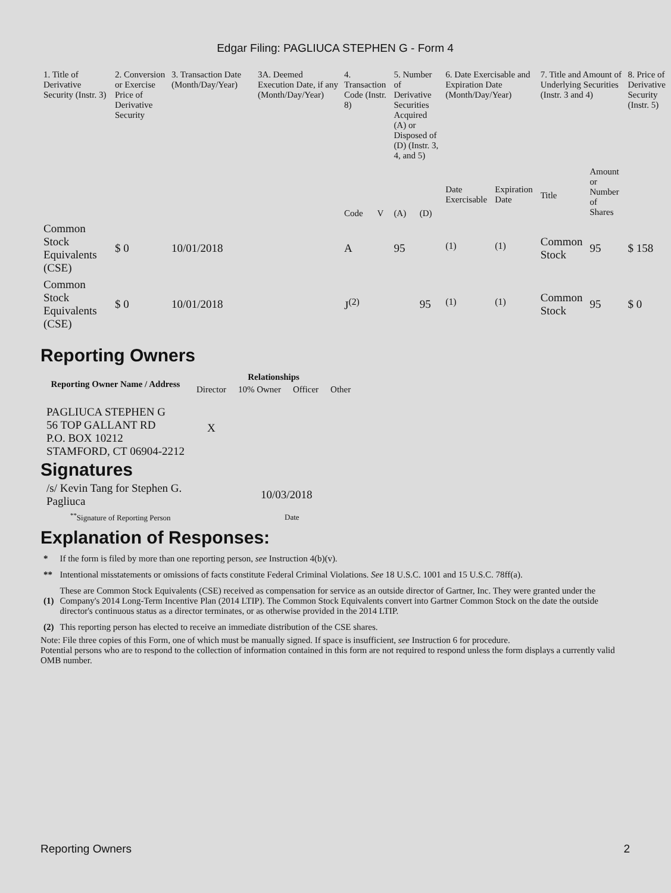Edgar Filing: PAGLIUCA STEPHEN G - Form 4
| 1. Title of Derivative Security (Instr. 3) | 2. Conversion or Exercise Price of Derivative Security | 3. Transaction Date (Month/Day/Year) | 3A. Deemed Execution Date, if any (Month/Day/Year) | 4. Transaction Code (Instr. 8) | | 5. Number of Derivative Securities Acquired (A) or Disposed of (D) (Instr. 3, 4, and 5) | | 6. Date Exercisable and Expiration Date (Month/Day/Year) | | 7. Title and Amount of Underlying Securities (Instr. 3 and 4) | | 8. Price of Derivative Security (Instr. 5) |
| | | | | Code | V | (A) | (D) | Date Exercisable | Expiration Date | Title | Amount or Number of Shares | |
| Common Stock Equivalents (CSE) | $ 0 | 10/01/2018 | | A | | 95 | | <sup>(1)</sup> | <sup>(1)</sup> | Common Stock | 95 | $ 158 |
| Common Stock Equivalents (CSE) | $ 0 | 10/01/2018 | | J<sup>(2)</sup> | | | 95 | <sup>(1)</sup> | <sup>(1)</sup> | Common Stock | 95 | $ 0 |
Reporting Owners
| Reporting Owner Name / Address | Relationships | | | |
| --- | --- | --- | --- | --- |
| | Director | 10% Owner | Officer | Other |
| PAGLIUCA STEPHEN G 56 TOP GALLANT RD P.O. BOX 10212 STAMFORD, CT 06904-2212 | X | | | |
Signatures
| /s/ Kevin Tang for Stephen G. Pagliuca | 10/03/2018 |
| <sup>**</sup> Signature of Reporting Person | Date |
Explanation of Responses:
| * | If the form is filed by more than one reporting person, see Instruction 4(b)(v). |
| ** | Intentional misstatements or omissions of facts constitute Federal Criminal Violations. See 18 U.S.C. 1001 and 15 U.S.C. 78ff(a). |
| (1) | These are Common Stock Equivalents (CSE) received as compensation for service as an outside director of Gartner, Inc. They were granted under the Company's 2014 Long-Term Incentive Plan (2014 LTIP). The Common Stock Equivalents convert into Gartner Common Stock on the date the outside director's continuous status as a director terminates, or as otherwise provided in the 2014 LTIP. |
| (2) | This reporting person has elected to receive an immediate distribution of the CSE shares. |
Note: File three copies of this Form, one of which must be manually signed. If space is insufficient, see Instruction 6 for procedure.
Potential persons who are to respond to the collection of information contained in this form are not required to respond unless the form displays a currently valid OMB number.
Reporting Owners 2